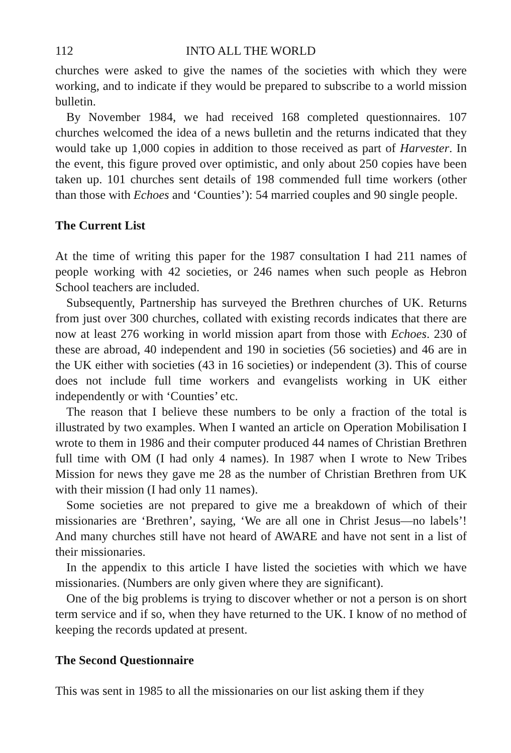112 INTO ALL THE WORLD
churches were asked to give the names of the societies with which they were working, and to indicate if they would be prepared to subscribe to a world mission bulletin.
By November 1984, we had received 168 completed questionnaires. 107 churches welcomed the idea of a news bulletin and the returns indicated that they would take up 1,000 copies in addition to those received as part of Harvester. In the event, this figure proved over optimistic, and only about 250 copies have been taken up. 101 churches sent details of 198 commended full time workers (other than those with Echoes and ‘Counties’): 54 married couples and 90 single people.
The Current List
At the time of writing this paper for the 1987 consultation I had 211 names of people working with 42 societies, or 246 names when such people as Hebron School teachers are included.
Subsequently, Partnership has surveyed the Brethren churches of UK. Returns from just over 300 churches, collated with existing records indicates that there are now at least 276 working in world mission apart from those with Echoes. 230 of these are abroad, 40 independent and 190 in societies (56 societies) and 46 are in the UK either with societies (43 in 16 societies) or independent (3). This of course does not include full time workers and evangelists working in UK either independently or with ‘Counties’ etc.
The reason that I believe these numbers to be only a fraction of the total is illustrated by two examples. When I wanted an article on Operation Mobilisation I wrote to them in 1986 and their computer produced 44 names of Christian Brethren full time with OM (I had only 4 names). In 1987 when I wrote to New Tribes Mission for news they gave me 28 as the number of Christian Brethren from UK with their mission (I had only 11 names).
Some societies are not prepared to give me a breakdown of which of their missionaries are ‘Brethren’, saying, ‘We are all one in Christ Jesus—no labels’! And many churches still have not heard of AWARE and have not sent in a list of their missionaries.
In the appendix to this article I have listed the societies with which we have missionaries. (Numbers are only given where they are significant).
One of the big problems is trying to discover whether or not a person is on short term service and if so, when they have returned to the UK. I know of no method of keeping the records updated at present.
The Second Questionnaire
This was sent in 1985 to all the missionaries on our list asking them if they